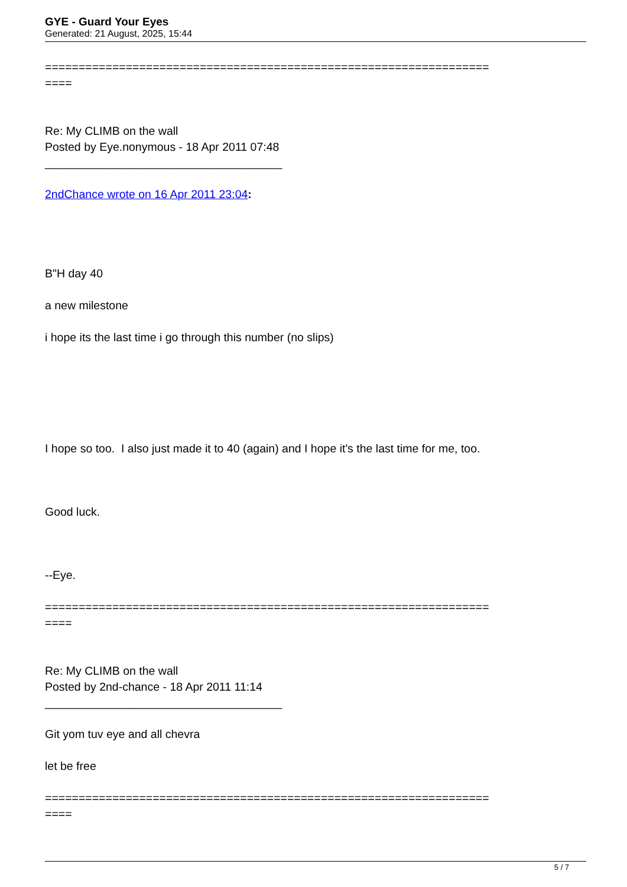GYE - Guard Your Eyes
Generated: 21 August, 2025, 15:44
==================================================================
====
Re: My CLIMB on the wall
Posted by Eye.nonymous - 18 Apr 2011 07:48
_____________________________________
2ndChance wrote on 16 Apr 2011 23:04:
B"H day 40
a new milestone
i hope its the last time i go through this number (no slips)
I hope so too. I also just made it to 40 (again) and I hope it's the last time for me, too.
Good luck.
--Eye.
==================================================================
====
Re: My CLIMB on the wall
Posted by 2nd-chance - 18 Apr 2011 11:14
_____________________________________
Git yom tuv eye and all chevra
let be free
==================================================================
====
5 / 7